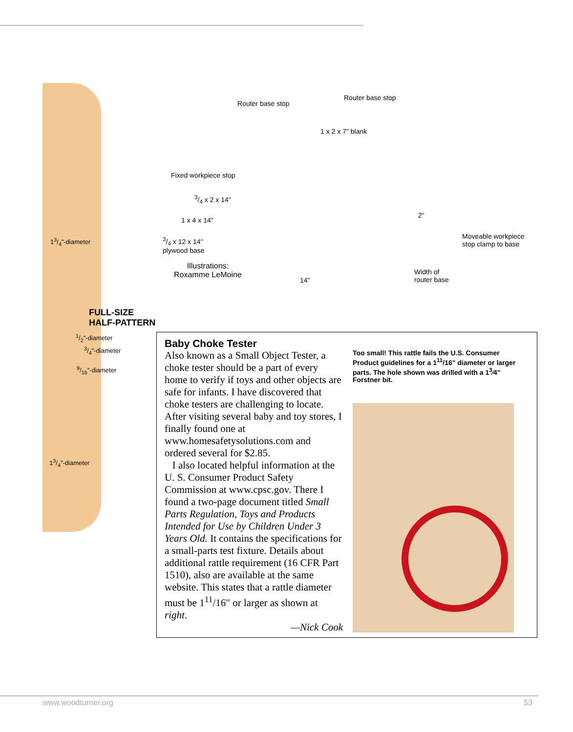13/4"-diameter
FULL-SIZE
HALF-PATTERN
1/2"-diameter
3/4"-diameter
9/16"-diameter
13/4"-diameter
Router base stop
Router base stop
1 x 2 x 7" blank
Fixed workpiece stop
3/4 x 2 x 14"
1 x 4 x 14"
2"
3/4 x 12 x 14"
plywood base
Moveable workpiece
stop clamp to base
Illustrations:
Roxamme LeMoine
Width of
router base
14"
Baby Choke Tester
Also known as a Small Object Tester, a choke tester should be a part of every home to verify if toys and other objects are safe for infants. I have discovered that choke testers are challenging to locate. After visiting several baby and toy stores, I finally found one at www.homesafetysolutions.com and ordered several for $2.85.
I also located helpful information at the U. S. Consumer Product Safety Commission at www.cpsc.gov. There I found a two-page document titled Small Parts Regulation, Toys and Products Intended for Use by Children Under 3 Years Old. It contains the specifications for a small-parts test fixture. Details about additional rattle requirement (16 CFR Part 1510), also are available at the same website. This states that a rattle diameter must be 1<sup>11</sup>/16" or larger as shown at right.
—Nick Cook
Too small! This rattle fails the U.S. Consumer Product guidelines for a 1<sup>11</sup>/16" diameter or larger parts. The hole shown was drilled with a 1<sup>3</sup>⁄4" Forstner bit.
www.woodturner.org 53